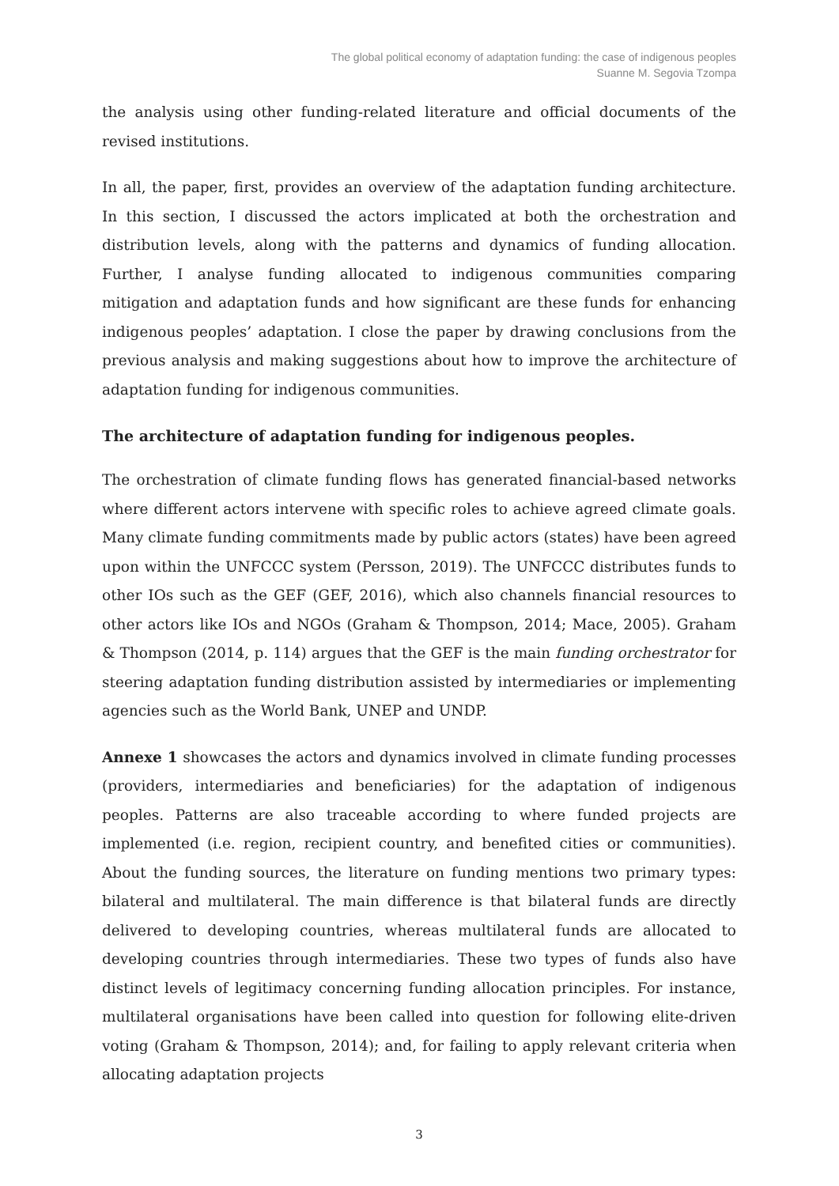The global political economy of adaptation funding: the case of indigenous peoples
Suanne M. Segovia Tzompa
the analysis using other funding-related literature and official documents of the revised institutions.
In all, the paper, first, provides an overview of the adaptation funding architecture. In this section, I discussed the actors implicated at both the orchestration and distribution levels, along with the patterns and dynamics of funding allocation. Further, I analyse funding allocated to indigenous communities comparing mitigation and adaptation funds and how significant are these funds for enhancing indigenous peoples’ adaptation. I close the paper by drawing conclusions from the previous analysis and making suggestions about how to improve the architecture of adaptation funding for indigenous communities.
The architecture of adaptation funding for indigenous peoples.
The orchestration of climate funding flows has generated financial-based networks where different actors intervene with specific roles to achieve agreed climate goals. Many climate funding commitments made by public actors (states) have been agreed upon within the UNFCCC system (Persson, 2019). The UNFCCC distributes funds to other IOs such as the GEF (GEF, 2016), which also channels financial resources to other actors like IOs and NGOs (Graham & Thompson, 2014; Mace, 2005). Graham & Thompson (2014, p. 114) argues that the GEF is the main funding orchestrator for steering adaptation funding distribution assisted by intermediaries or implementing agencies such as the World Bank, UNEP and UNDP.
Annexe 1 showcases the actors and dynamics involved in climate funding processes (providers, intermediaries and beneficiaries) for the adaptation of indigenous peoples. Patterns are also traceable according to where funded projects are implemented (i.e. region, recipient country, and benefited cities or communities). About the funding sources, the literature on funding mentions two primary types: bilateral and multilateral. The main difference is that bilateral funds are directly delivered to developing countries, whereas multilateral funds are allocated to developing countries through intermediaries. These two types of funds also have distinct levels of legitimacy concerning funding allocation principles. For instance, multilateral organisations have been called into question for following elite-driven voting (Graham & Thompson, 2014); and, for failing to apply relevant criteria when allocating adaptation projects
3